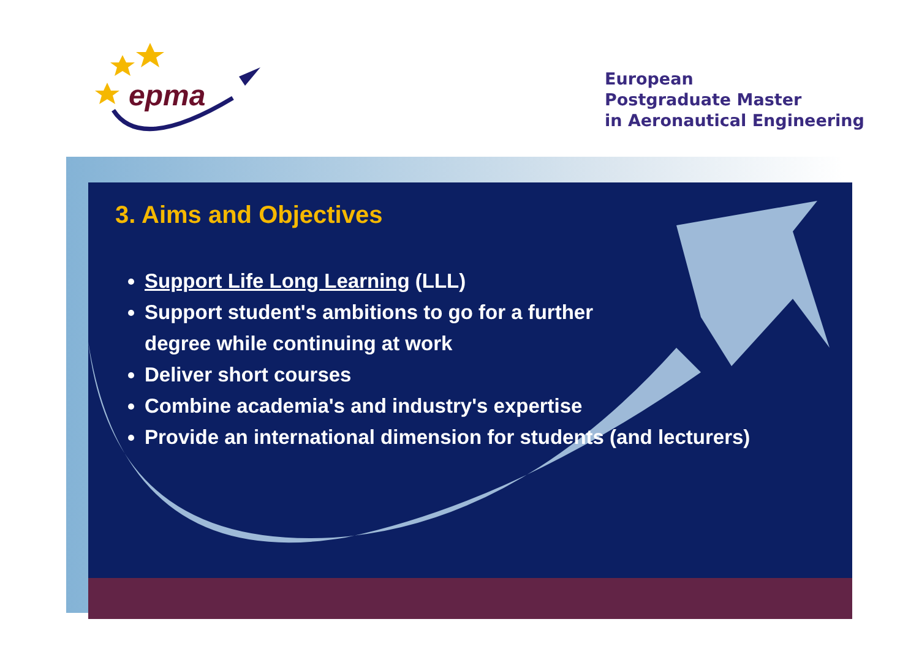epma
European
Postgraduate Master
in Aeronautical Engineering
3. Aims and Objectives
Support Life Long Learning (LLL)
Support student's ambitions to go for a further
degree while continuing at work
Deliver short courses
Combine academia's and industry's expertise
Provide an international dimension for students (and lecturers)